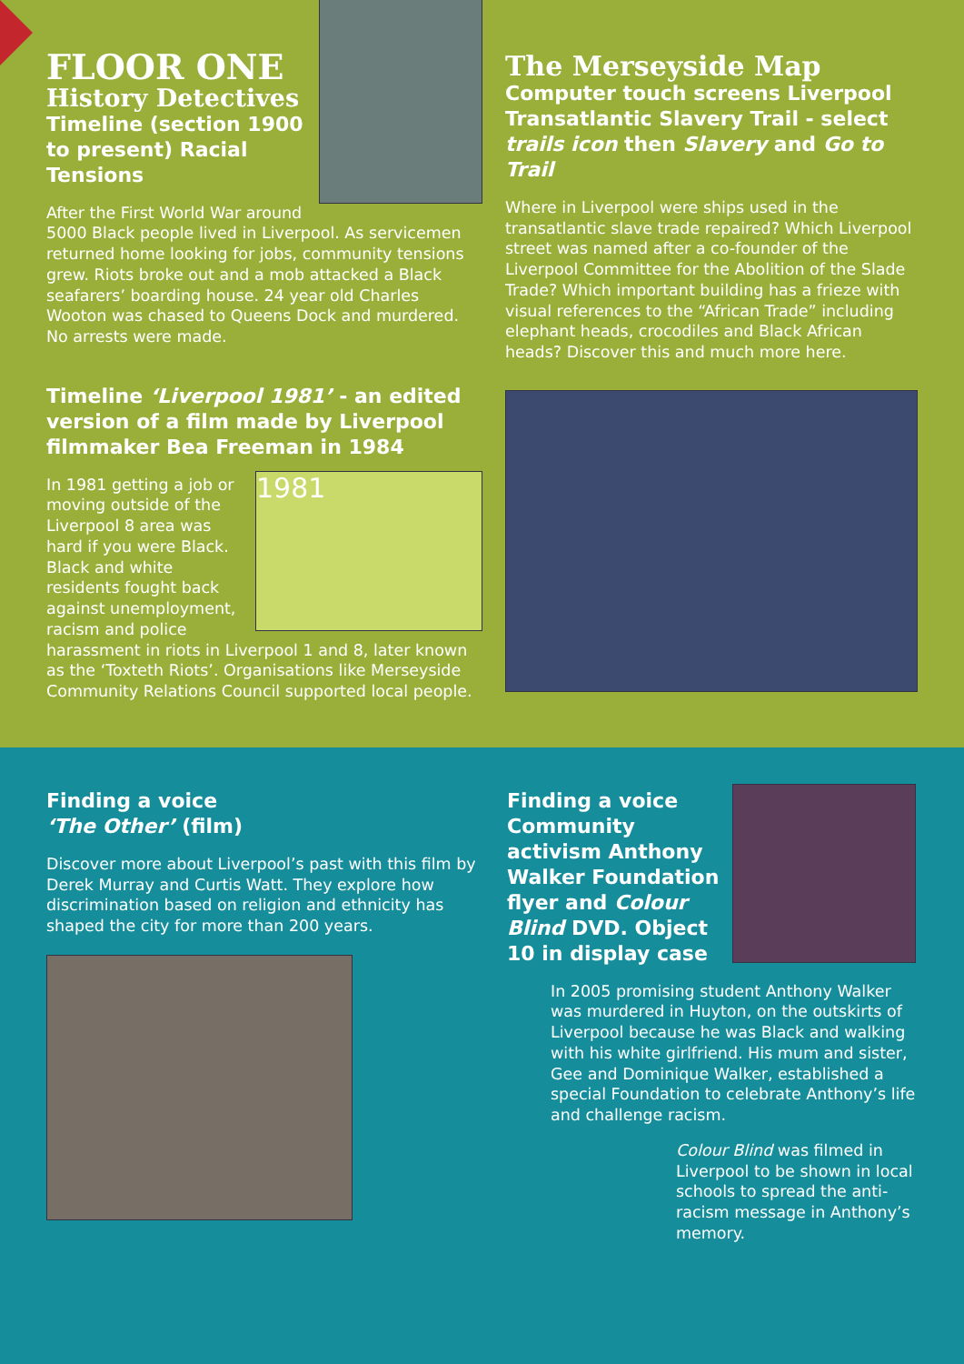FLOOR ONE
History Detectives
Timeline (section 1900 to present) Racial Tensions
After the First World War around 5000 Black people lived in Liverpool. As servicemen returned home looking for jobs, community tensions grew. Riots broke out and a mob attacked a Black seafarers’ boarding house. 24 year old Charles Wooton was chased to Queens Dock and murdered. No arrests were made.
Timeline ‘Liverpool 1981’ - an edited version of a film made by Liverpool filmmaker Bea Freeman in 1984
1981
In 1981 getting a job or moving outside of the Liverpool 8 area was hard if you were Black. Black and white residents fought back against unemployment, racism and police harassment in riots in Liverpool 1 and 8, later known as the ‘Toxteth Riots’. Organisations like Merseyside Community Relations Council supported local people.
The Merseyside Map
Computer touch screens Liverpool Transatlantic Slavery Trail - select trails icon then Slavery and Go to Trail
Where in Liverpool were ships used in the transatlantic slave trade repaired? Which Liverpool street was named after a co-founder of the Liverpool Committee for the Abolition of the Slade Trade? Which important building has a frieze with visual references to the “African Trade” including elephant heads, crocodiles and Black African heads? Discover this and much more here.
Finding a voice
‘The Other’ (film)
Discover more about Liverpool’s past with this film by Derek Murray and Curtis Watt. They explore how discrimination based on religion and ethnicity has shaped the city for more than 200 years.
Finding a voice Community activism Anthony Walker Foundation flyer and Colour Blind DVD. Object 10 in display case
In 2005 promising student Anthony Walker was murdered in Huyton, on the outskirts of Liverpool because he was Black and walking with his white girlfriend. His mum and sister, Gee and Dominique Walker, established a special Foundation to celebrate Anthony’s life and challenge racism.
Colour Blind was filmed in Liverpool to be shown in local schools to spread the anti-racism message in Anthony’s memory.